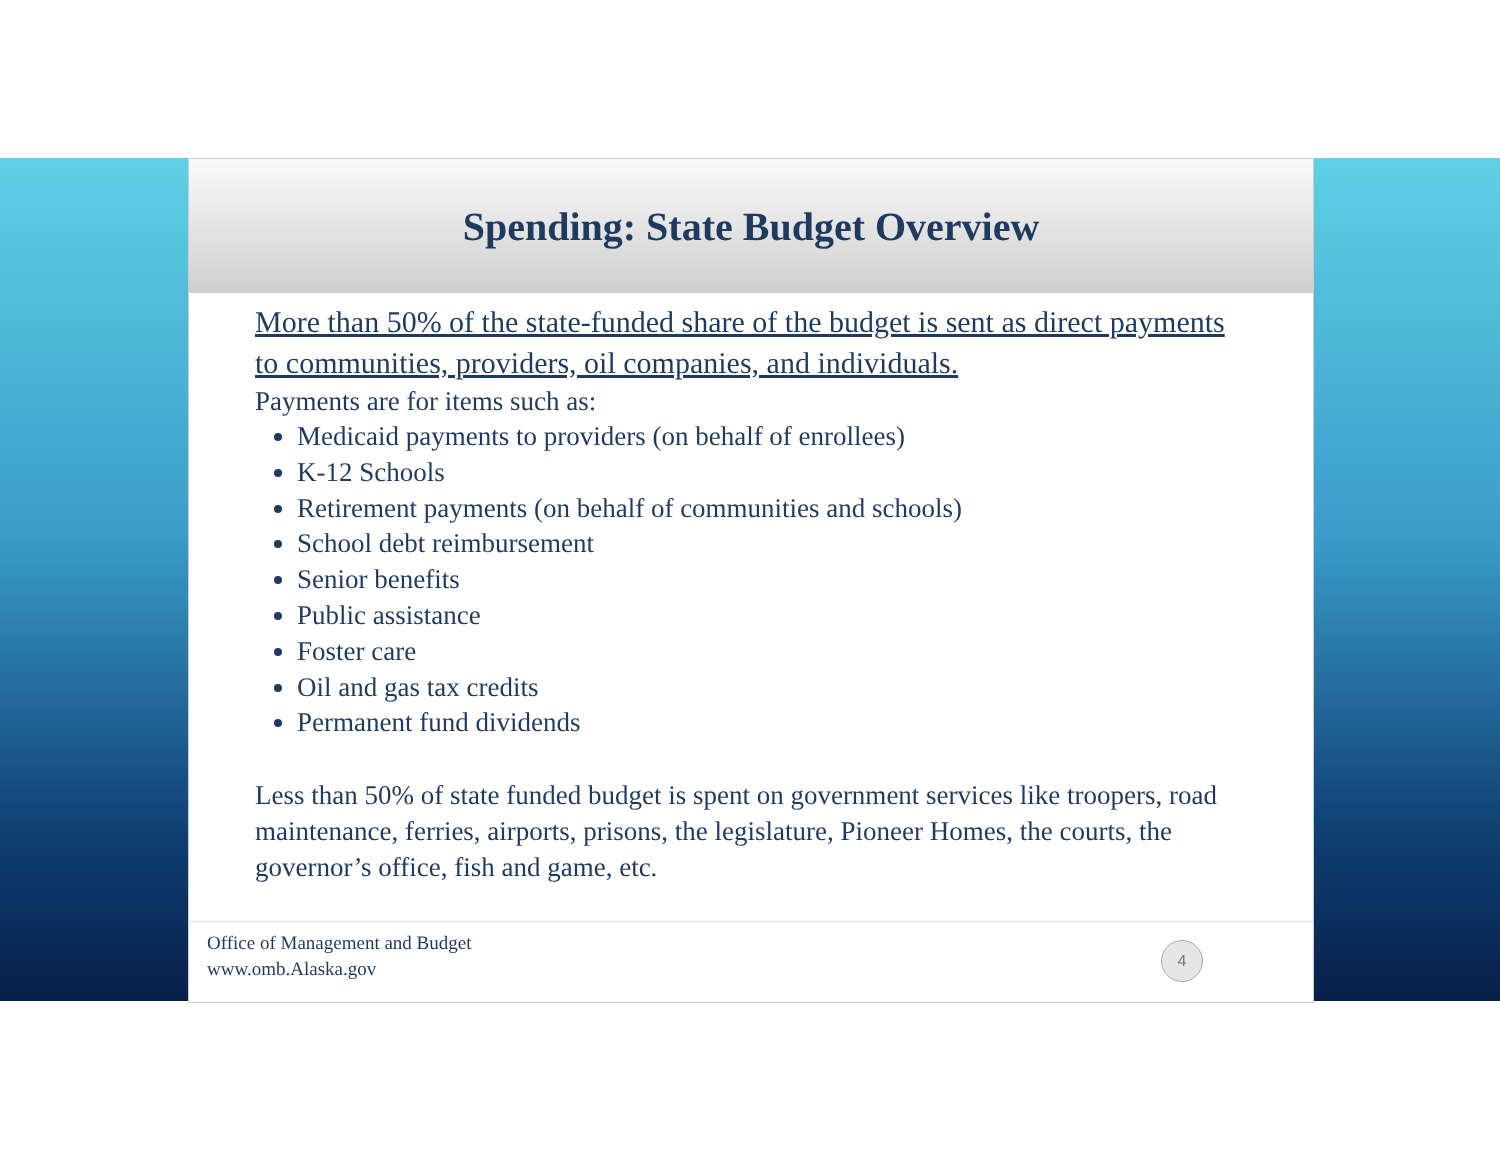Spending: State Budget Overview
More than 50% of the state-funded share of the budget is sent as direct payments to communities, providers, oil companies, and individuals.
Payments are for items such as:
Medicaid payments to providers (on behalf of enrollees)
K-12 Schools
Retirement payments (on behalf of communities and schools)
School debt reimbursement
Senior benefits
Public assistance
Foster care
Oil and gas tax credits
Permanent fund dividends
Less than 50% of state funded budget is spent on government services like troopers, road maintenance, ferries, airports, prisons, the legislature, Pioneer Homes, the courts, the governor’s office, fish and game, etc.
Office of Management and Budget
www.omb.Alaska.gov
4